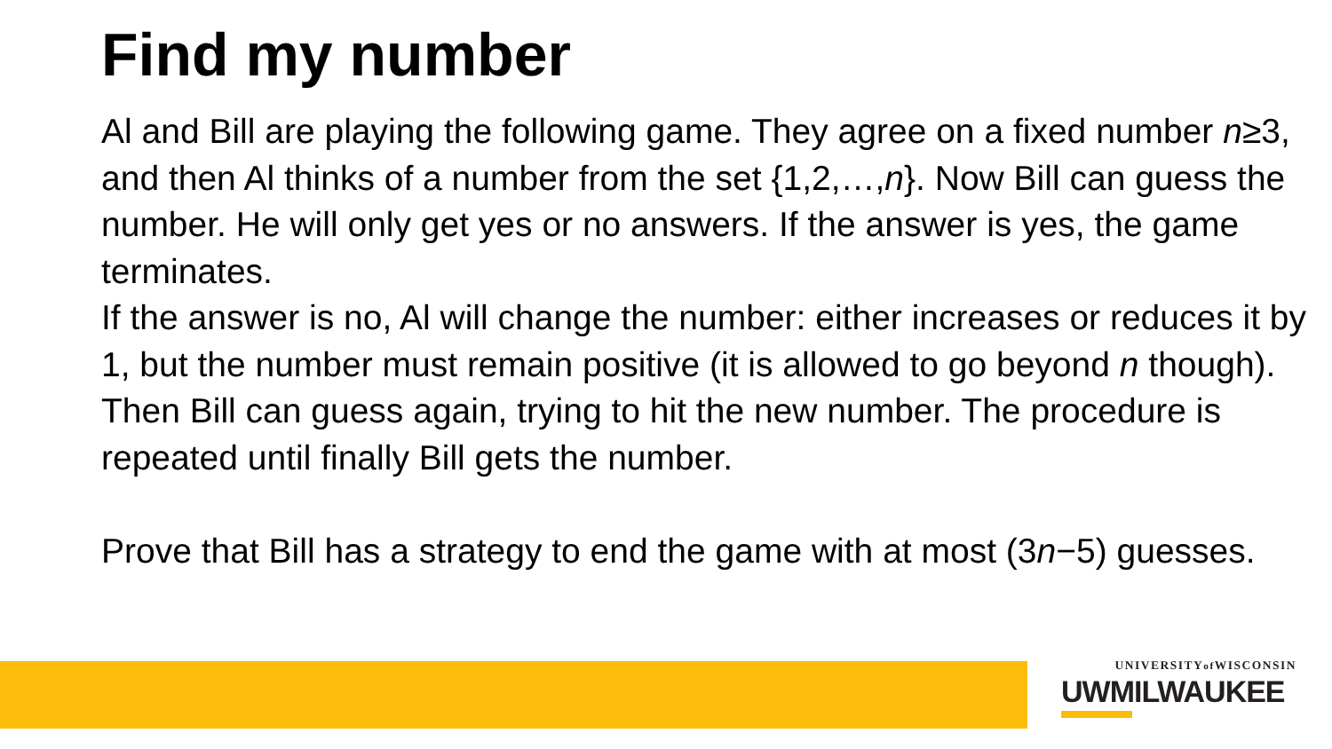Find my number
Al and Bill are playing the following game. They agree on a fixed number n≥3, and then Al thinks of a number from the set {1,2,…,n}. Now Bill can guess the number. He will only get yes or no answers. If the answer is yes, the game terminates.
If the answer is no, Al will change the number: either increases or reduces it by 1, but the number must remain positive (it is allowed to go beyond n though). Then Bill can guess again, trying to hit the new number. The procedure is repeated until finally Bill gets the number.
Prove that Bill has a strategy to end the game with at most (3n−5) guesses.
UNIVERSITYof WISCONSIN
UWMILWAUKEE